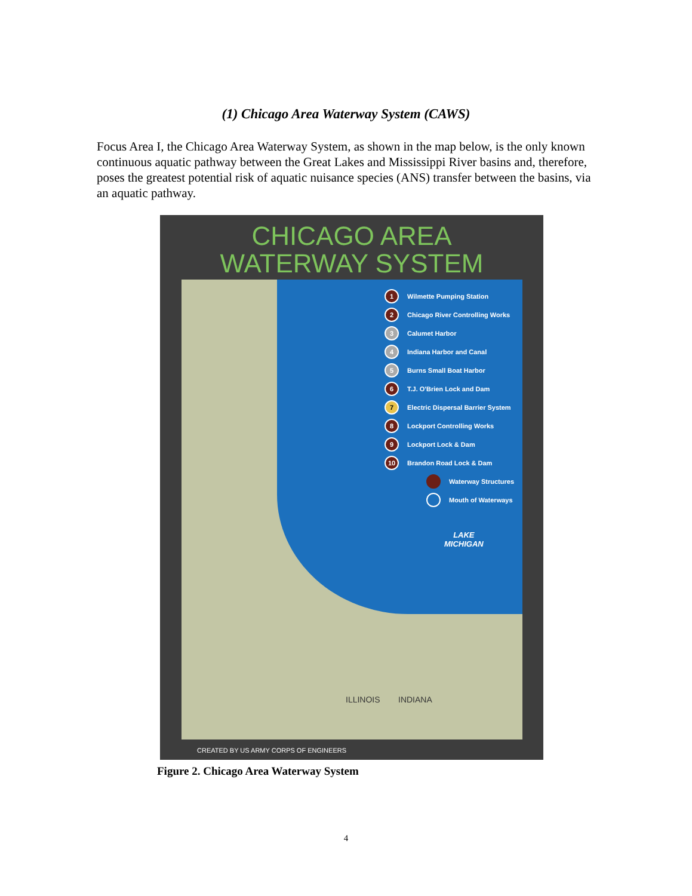(1) Chicago Area Waterway System (CAWS)
Focus Area I, the Chicago Area Waterway System, as shown in the map below, is the only known continuous aquatic pathway between the Great Lakes and Mississippi River basins and, therefore, poses the greatest potential risk of aquatic nuisance species (ANS) transfer between the basins, via an aquatic pathway.
CHICAGO AREA
WATERWAY SYSTEM
1 Wilmette Pumping Station
2 Chicago River Controlling Works
3 Calumet Harbor
4 Indiana Harbor and Canal
5 Burns Small Boat Harbor
6 T.J. O'Brien Lock and Dam
7 Electric Dispersal Barrier System
8 Lockport Controlling Works
9 Lockport Lock & Dam
10 Brandon Road Lock & Dam
Waterway Structures
Mouth of Waterways
LAKE
MICHIGAN
ILLINOIS INDIANA
CREATED BY US ARMY CORPS OF ENGINEERS
Figure 2. Chicago Area Waterway System
4